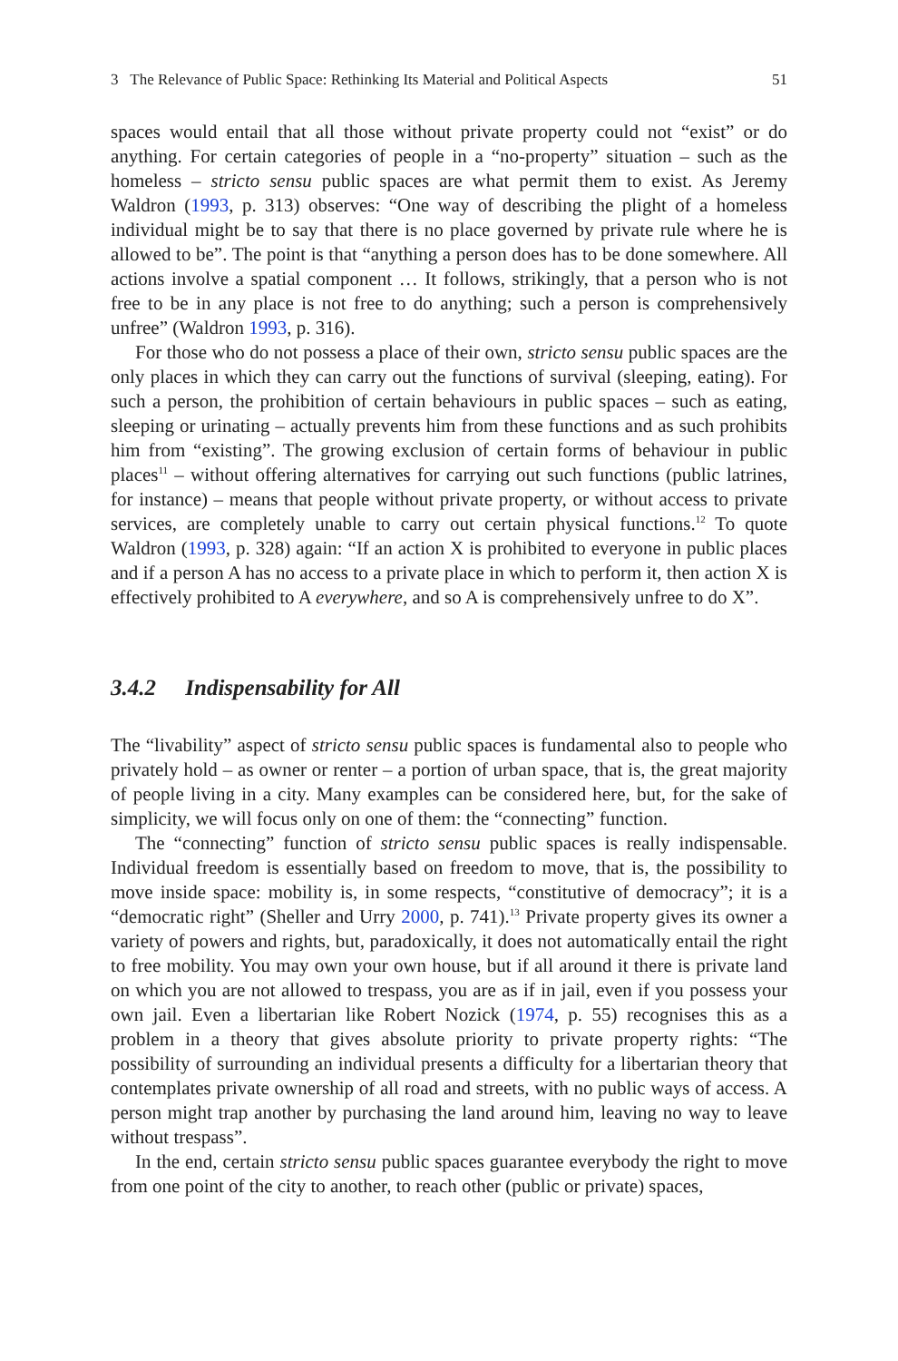3 The Relevance of Public Space: Rethinking Its Material and Political Aspects 51
spaces would entail that all those without private property could not “exist” or do anything. For certain categories of people in a “no-property” situation – such as the homeless – stricto sensu public spaces are what permit them to exist. As Jeremy Waldron (1993, p. 313) observes: “One way of describing the plight of a homeless individual might be to say that there is no place governed by private rule where he is allowed to be”. The point is that “anything a person does has to be done somewhere. All actions involve a spatial component … It follows, strikingly, that a person who is not free to be in any place is not free to do anything; such a person is comprehensively unfree” (Waldron 1993, p. 316).
For those who do not possess a place of their own, stricto sensu public spaces are the only places in which they can carry out the functions of survival (sleeping, eating). For such a person, the prohibition of certain behaviours in public spaces – such as eating, sleeping or urinating – actually prevents him from these functions and as such prohibits him from “existing”. The growing exclusion of certain forms of behaviour in public places<sup>11</sup> – without offering alternatives for carrying out such functions (public latrines, for instance) – means that people without private property, or without access to private services, are completely unable to carry out certain physical functions.<sup>12</sup> To quote Waldron (1993, p. 328) again: “If an action X is prohibited to everyone in public places and if a person A has no access to a private place in which to perform it, then action X is effectively prohibited to A everywhere, and so A is comprehensively unfree to do X”.
3.4.2 Indispensability for All
The “livability” aspect of stricto sensu public spaces is fundamental also to people who privately hold – as owner or renter – a portion of urban space, that is, the great majority of people living in a city. Many examples can be considered here, but, for the sake of simplicity, we will focus only on one of them: the “connecting” function.
The “connecting” function of stricto sensu public spaces is really indispensable. Individual freedom is essentially based on freedom to move, that is, the possibility to move inside space: mobility is, in some respects, “constitutive of democracy”; it is a “democratic right” (Sheller and Urry 2000, p. 741).<sup>13</sup> Private property gives its owner a variety of powers and rights, but, paradoxically, it does not automatically entail the right to free mobility. You may own your own house, but if all around it there is private land on which you are not allowed to trespass, you are as if in jail, even if you possess your own jail. Even a libertarian like Robert Nozick (1974, p. 55) recognises this as a problem in a theory that gives absolute priority to private property rights: “The possibility of surrounding an individual presents a difficulty for a libertarian theory that contemplates private ownership of all road and streets, with no public ways of access. A person might trap another by purchasing the land around him, leaving no way to leave without trespass”.
In the end, certain stricto sensu public spaces guarantee everybody the right to move from one point of the city to another, to reach other (public or private) spaces,